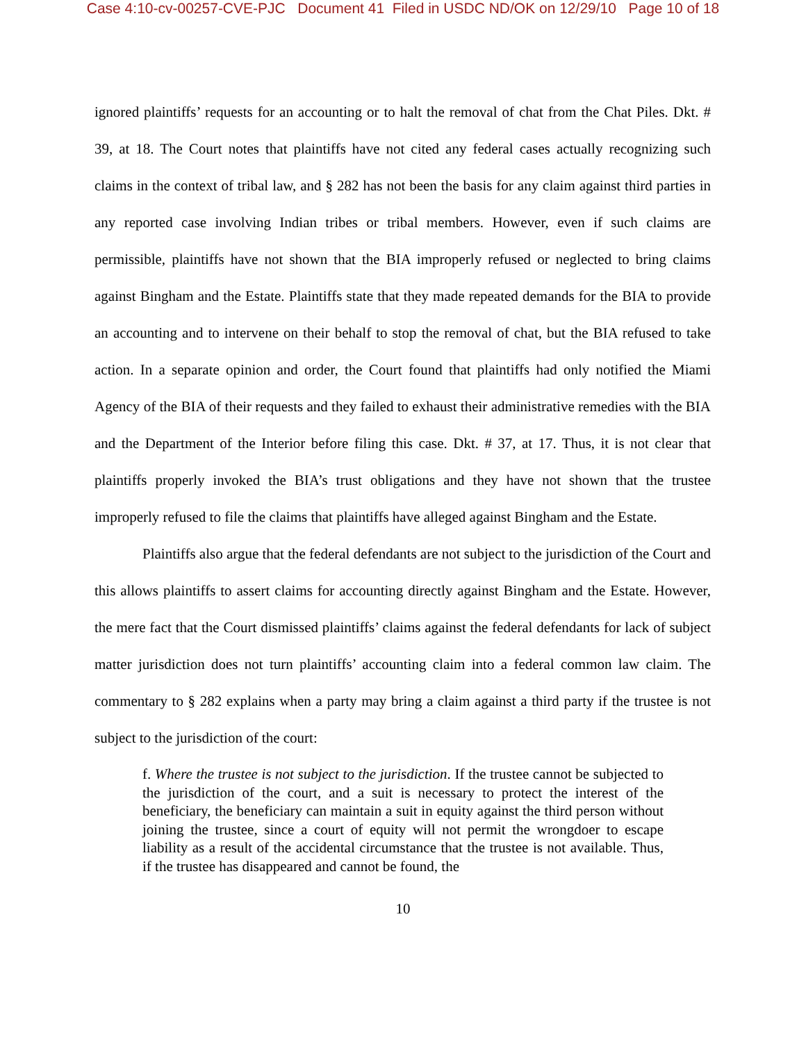Case 4:10-cv-00257-CVE-PJC Document 41 Filed in USDC ND/OK on 12/29/10 Page 10 of 18
ignored plaintiffs’ requests for an accounting or to halt the removal of chat from the Chat Piles. Dkt. # 39, at 18. The Court notes that plaintiffs have not cited any federal cases actually recognizing such claims in the context of tribal law, and § 282 has not been the basis for any claim against third parties in any reported case involving Indian tribes or tribal members. However, even if such claims are permissible, plaintiffs have not shown that the BIA improperly refused or neglected to bring claims against Bingham and the Estate. Plaintiffs state that they made repeated demands for the BIA to provide an accounting and to intervene on their behalf to stop the removal of chat, but the BIA refused to take action. In a separate opinion and order, the Court found that plaintiffs had only notified the Miami Agency of the BIA of their requests and they failed to exhaust their administrative remedies with the BIA and the Department of the Interior before filing this case. Dkt. # 37, at 17. Thus, it is not clear that plaintiffs properly invoked the BIA’s trust obligations and they have not shown that the trustee improperly refused to file the claims that plaintiffs have alleged against Bingham and the Estate.
Plaintiffs also argue that the federal defendants are not subject to the jurisdiction of the Court and this allows plaintiffs to assert claims for accounting directly against Bingham and the Estate. However, the mere fact that the Court dismissed plaintiffs’ claims against the federal defendants for lack of subject matter jurisdiction does not turn plaintiffs’ accounting claim into a federal common law claim. The commentary to § 282 explains when a party may bring a claim against a third party if the trustee is not subject to the jurisdiction of the court:
f. Where the trustee is not subject to the jurisdiction. If the trustee cannot be subjected to the jurisdiction of the court, and a suit is necessary to protect the interest of the beneficiary, the beneficiary can maintain a suit in equity against the third person without joining the trustee, since a court of equity will not permit the wrongdoer to escape liability as a result of the accidental circumstance that the trustee is not available. Thus, if the trustee has disappeared and cannot be found, the
10